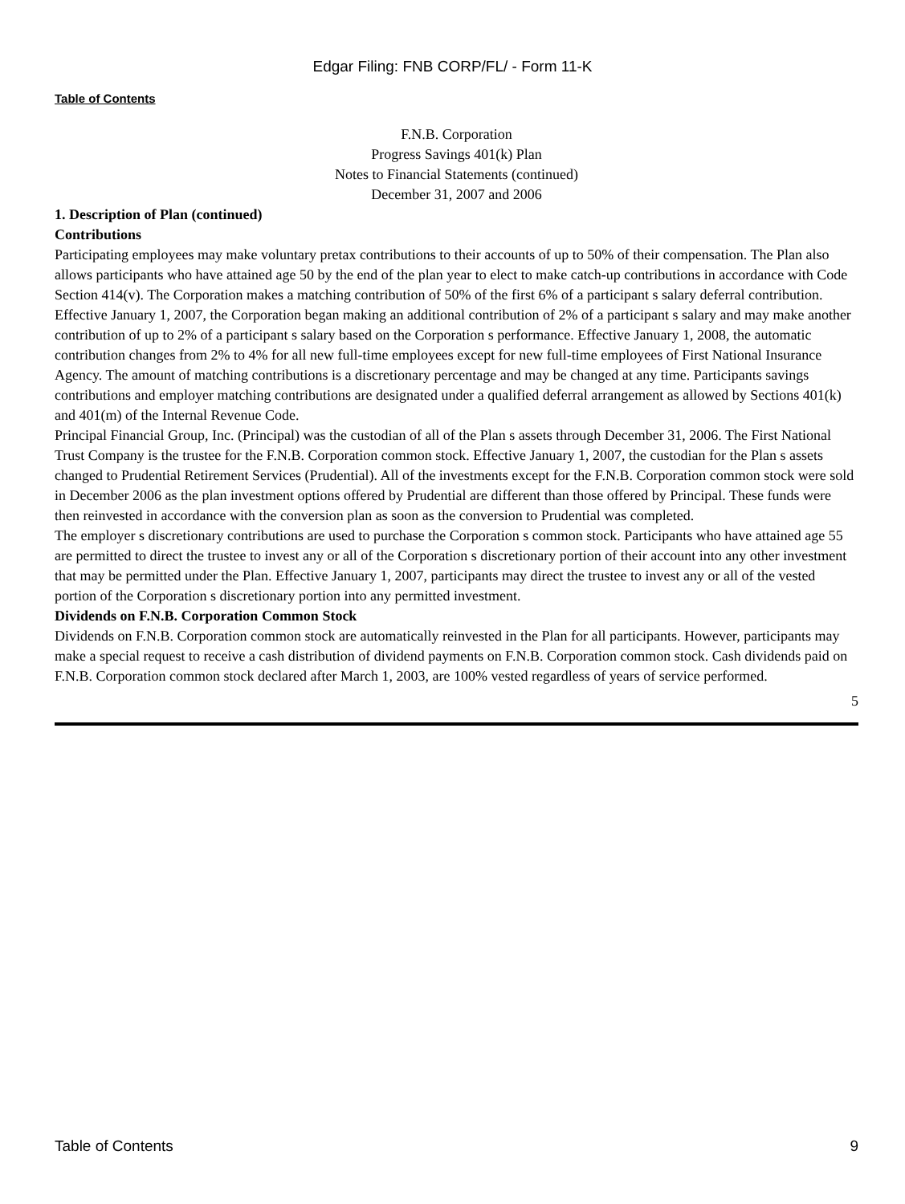Edgar Filing: FNB CORP/FL/ - Form 11-K
Table of Contents
F.N.B. Corporation
Progress Savings 401(k) Plan
Notes to Financial Statements (continued)
December 31, 2007 and 2006
1. Description of Plan (continued)
Contributions
Participating employees may make voluntary pretax contributions to their accounts of up to 50% of their compensation. The Plan also allows participants who have attained age 50 by the end of the plan year to elect to make catch-up contributions in accordance with Code Section 414(v). The Corporation makes a matching contribution of 50% of the first 6% of a participant s salary deferral contribution. Effective January 1, 2007, the Corporation began making an additional contribution of 2% of a participant s salary and may make another contribution of up to 2% of a participant s salary based on the Corporation s performance. Effective January 1, 2008, the automatic contribution changes from 2% to 4% for all new full-time employees except for new full-time employees of First National Insurance Agency. The amount of matching contributions is a discretionary percentage and may be changed at any time. Participants savings contributions and employer matching contributions are designated under a qualified deferral arrangement as allowed by Sections 401(k) and 401(m) of the Internal Revenue Code.
Principal Financial Group, Inc. (Principal) was the custodian of all of the Plan s assets through December 31, 2006. The First National Trust Company is the trustee for the F.N.B. Corporation common stock. Effective January 1, 2007, the custodian for the Plan s assets changed to Prudential Retirement Services (Prudential). All of the investments except for the F.N.B. Corporation common stock were sold in December 2006 as the plan investment options offered by Prudential are different than those offered by Principal. These funds were then reinvested in accordance with the conversion plan as soon as the conversion to Prudential was completed.
The employer s discretionary contributions are used to purchase the Corporation s common stock. Participants who have attained age 55 are permitted to direct the trustee to invest any or all of the Corporation s discretionary portion of their account into any other investment that may be permitted under the Plan. Effective January 1, 2007, participants may direct the trustee to invest any or all of the vested portion of the Corporation s discretionary portion into any permitted investment.
Dividends on F.N.B. Corporation Common Stock
Dividends on F.N.B. Corporation common stock are automatically reinvested in the Plan for all participants. However, participants may make a special request to receive a cash distribution of dividend payments on F.N.B. Corporation common stock. Cash dividends paid on F.N.B. Corporation common stock declared after March 1, 2003, are 100% vested regardless of years of service performed.
5
Table of Contents 9